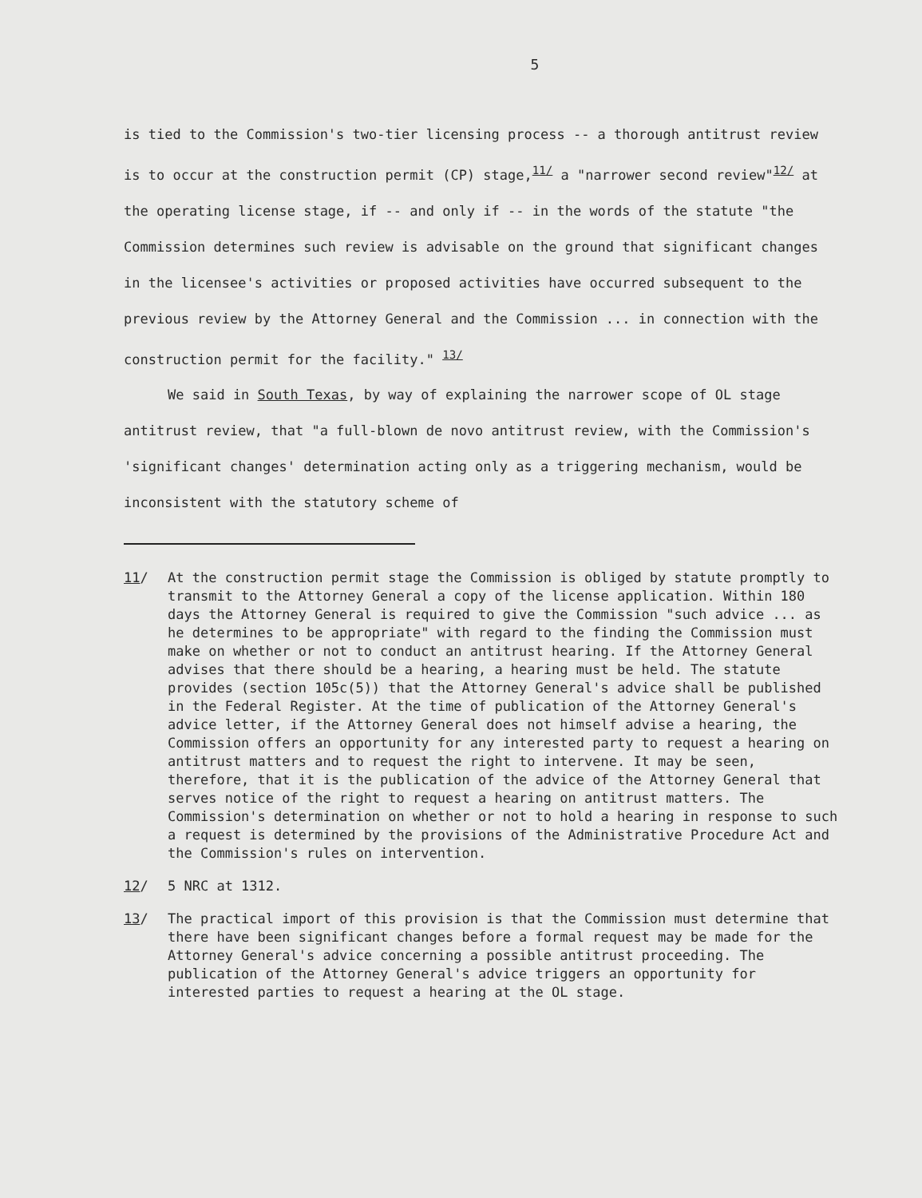5
is tied to the Commission's two-tier licensing process -- a thorough antitrust review is to occur at the construction permit (CP) stage,<sup>11/</sup> a "narrower second review"<sup>12/</sup> at the operating license stage, if -- and only if -- in the words of the statute "the Commission determines such review is advisable on the ground that significant changes in the licensee's activities or proposed activities have occurred subsequent to the previous review by the Attorney General and the Commission ... in connection with the construction permit for the facility." <sup>13/</sup>
We said in South Texas, by way of explaining the narrower scope of OL stage antitrust review, that "a full-blown de novo antitrust review, with the Commission's 'significant changes' determination acting only as a triggering mechanism, would be inconsistent with the statutory scheme of
11/ At the construction permit stage the Commission is obliged by statute promptly to transmit to the Attorney General a copy of the license application. Within 180 days the Attorney General is required to give the Commission "such advice ... as he determines to be appropriate" with regard to the finding the Commission must make on whether or not to conduct an antitrust hearing. If the Attorney General advises that there should be a hearing, a hearing must be held. The statute provides (section 105c(5)) that the Attorney General's advice shall be published in the Federal Register. At the time of publication of the Attorney General's advice letter, if the Attorney General does not himself advise a hearing, the Commission offers an opportunity for any interested party to request a hearing on antitrust matters and to request the right to intervene. It may be seen, therefore, that it is the publication of the advice of the Attorney General that serves notice of the right to request a hearing on antitrust matters. The Commission's determination on whether or not to hold a hearing in response to such a request is determined by the provisions of the Administrative Procedure Act and the Commission's rules on intervention.
12/ 5 NRC at 1312.
13/ The practical import of this provision is that the Commission must determine that there have been significant changes before a formal request may be made for the Attorney General's advice concerning a possible antitrust proceeding. The publication of the Attorney General's advice triggers an opportunity for interested parties to request a hearing at the OL stage.